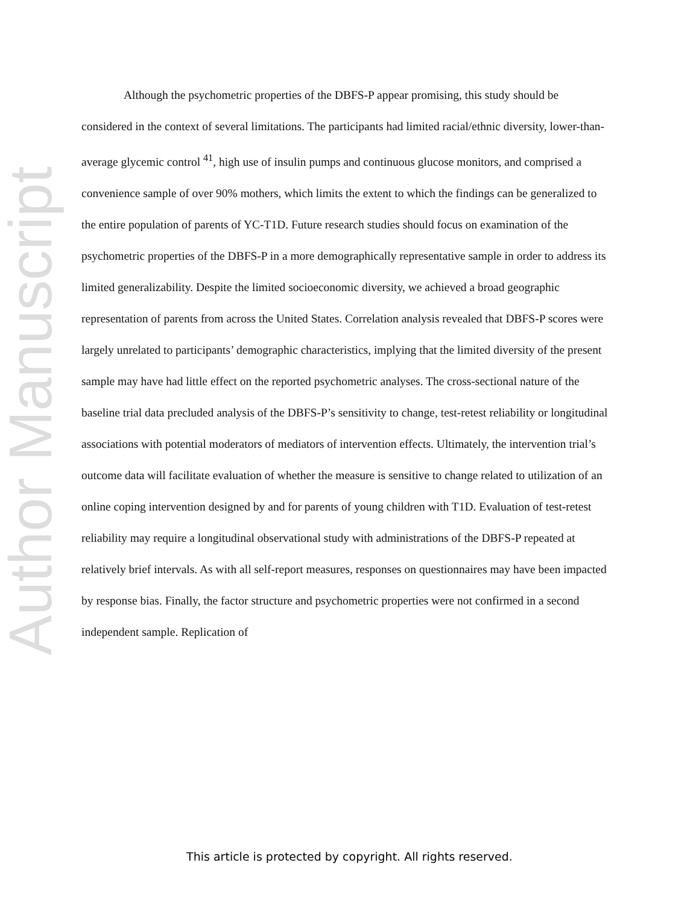Author Manuscript
Although the psychometric properties of the DBFS-P appear promising, this study should be considered in the context of several limitations. The participants had limited racial/ethnic diversity, lower-than-average glycemic control <sup>41</sup>, high use of insulin pumps and continuous glucose monitors, and comprised a convenience sample of over 90% mothers, which limits the extent to which the findings can be generalized to the entire population of parents of YC-T1D. Future research studies should focus on examination of the psychometric properties of the DBFS-P in a more demographically representative sample in order to address its limited generalizability. Despite the limited socioeconomic diversity, we achieved a broad geographic representation of parents from across the United States. Correlation analysis revealed that DBFS-P scores were largely unrelated to participants’ demographic characteristics, implying that the limited diversity of the present sample may have had little effect on the reported psychometric analyses. The cross-sectional nature of the baseline trial data precluded analysis of the DBFS-P’s sensitivity to change, test-retest reliability or longitudinal associations with potential moderators of mediators of intervention effects. Ultimately, the intervention trial’s outcome data will facilitate evaluation of whether the measure is sensitive to change related to utilization of an online coping intervention designed by and for parents of young children with T1D. Evaluation of test-retest reliability may require a longitudinal observational study with administrations of the DBFS-P repeated at relatively brief intervals. As with all self-report measures, responses on questionnaires may have been impacted by response bias. Finally, the factor structure and psychometric properties were not confirmed in a second independent sample. Replication of
This article is protected by copyright. All rights reserved.